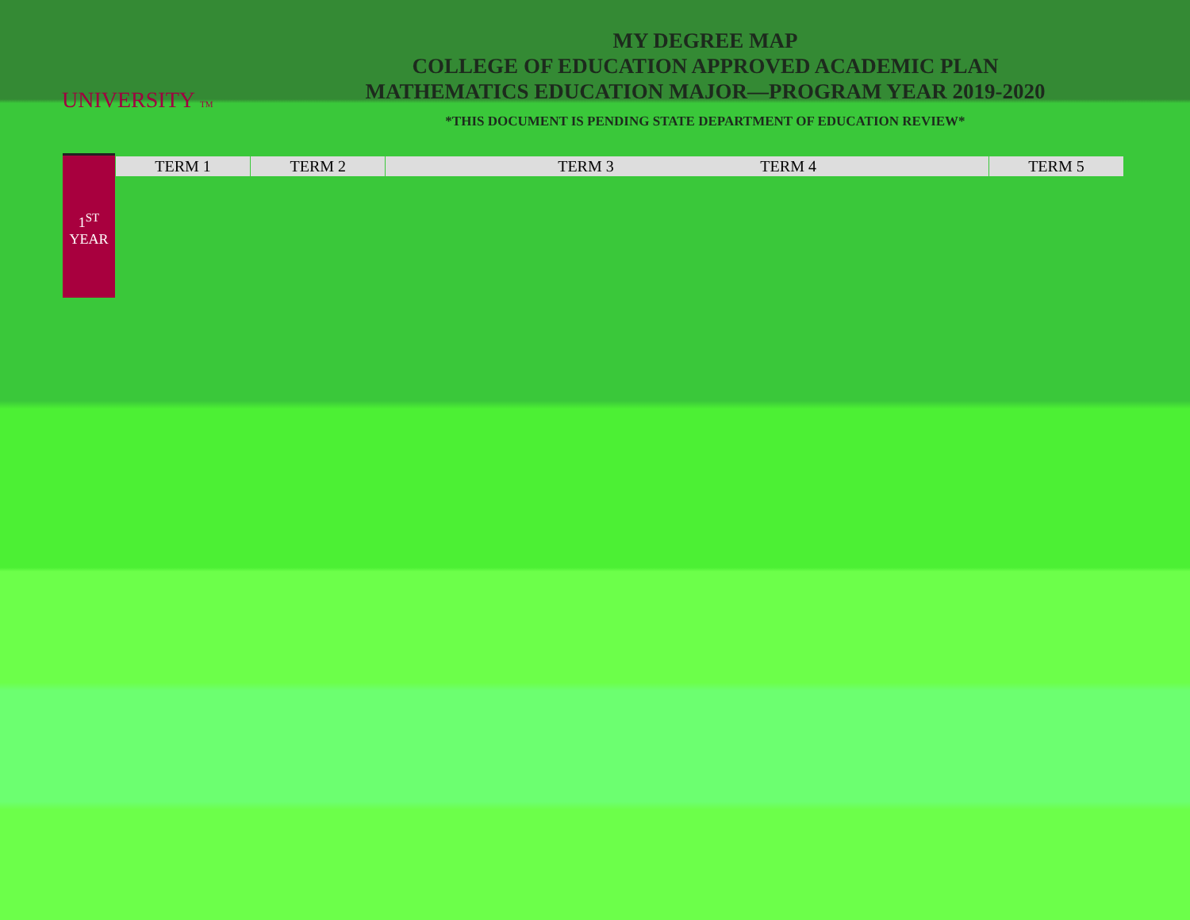UNIVERSITY TM
MY DEGREE MAP
COLLEGE OF EDUCATION APPROVED ACADEMIC PLAN
MATHEMATICS EDUCATION MAJOR—PROGRAM YEAR 2019-2020
*THIS DOCUMENT IS PENDING STATE DEPARTMENT OF EDUCATION REVIEW*
1<sup>ST</sup>
YEAR
| TERM 1 | TERM 2 | TERM 3 TERM 4 | TERM 5 |
| --- | --- | --- | --- |